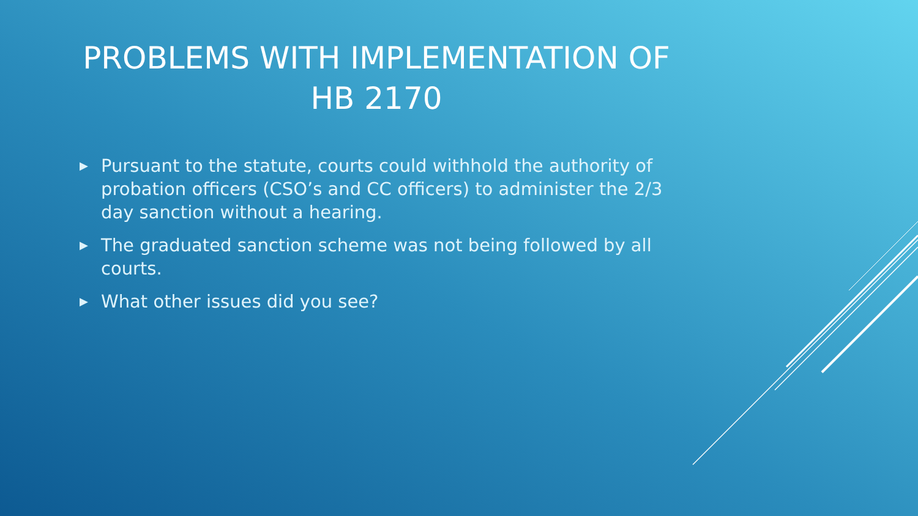PROBLEMS WITH IMPLEMENTATION OF
HB 2170
▶ Pursuant to the statute, courts could withhold the authority of probation officers (CSO’s and CC officers) to administer the 2/3 day sanction without a hearing.
▶ The graduated sanction scheme was not being followed by all courts.
▶ What other issues did you see?